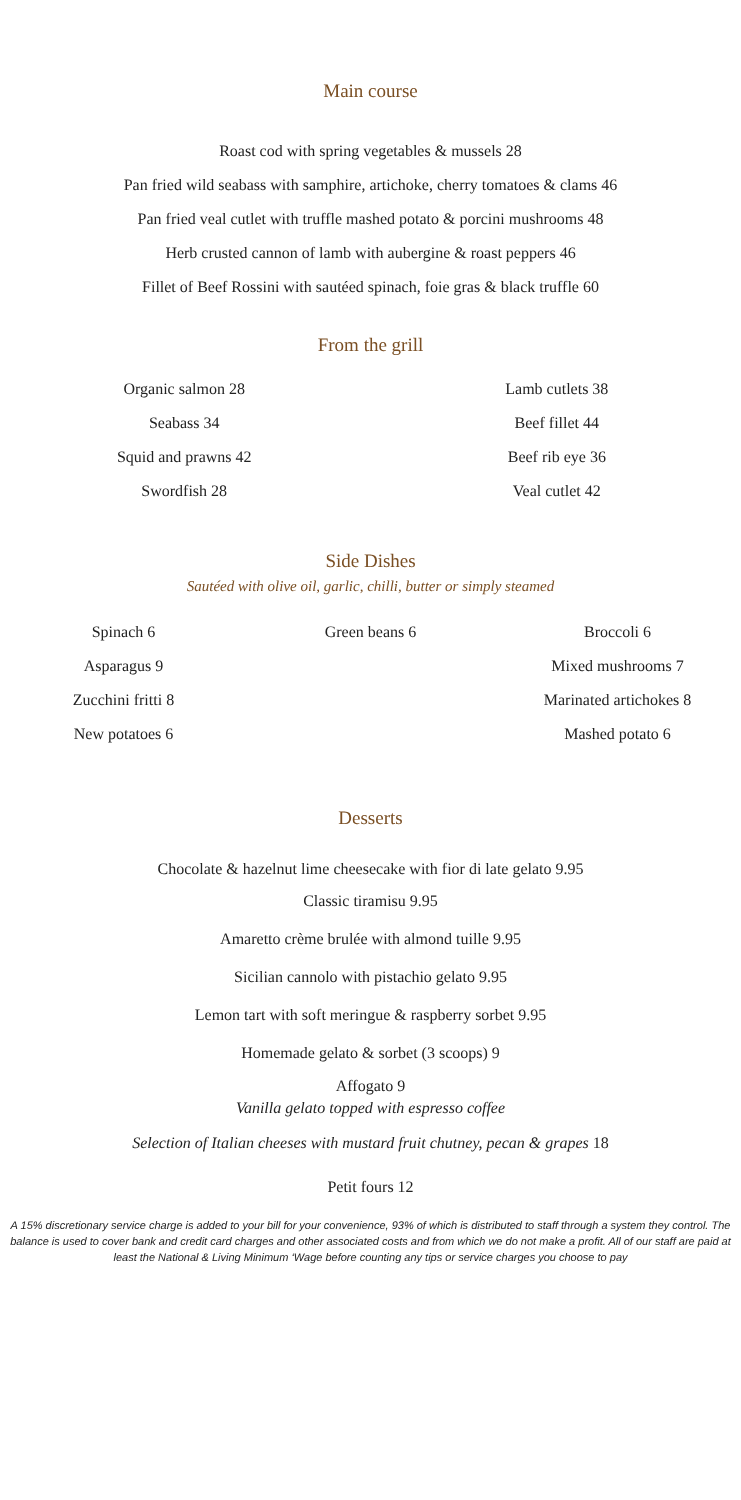Main course
Roast cod with spring vegetables & mussels 28
Pan fried wild seabass with samphire, artichoke, cherry tomatoes & clams 46
Pan fried veal cutlet with truffle mashed potato & porcini mushrooms 48
Herb crusted cannon of lamb with aubergine & roast peppers 46
Fillet of Beef Rossini with sautéed spinach, foie gras & black truffle 60
From the grill
Organic salmon 28
Seabass 34
Squid and prawns 42
Swordfish 28
Lamb cutlets 38
Beef fillet 44
Beef rib eye 36
Veal cutlet 42
Side Dishes
Sautéed with olive oil, garlic, chilli, butter or simply steamed
Spinach 6
Asparagus 9
Zucchini fritti 8
New potatoes 6
Green beans 6 Broccoli 6
Mixed mushrooms 7
Marinated artichokes 8
Mashed potato 6
Desserts
Chocolate & hazelnut lime cheesecake with fior di late gelato 9.95
Classic tiramisu 9.95
Amaretto crème brulée with almond tuille 9.95
Sicilian cannolo with pistachio gelato 9.95
Lemon tart with soft meringue & raspberry sorbet 9.95
Homemade gelato & sorbet (3 scoops) 9
Affogato 9
Vanilla gelato topped with espresso coffee
Selection of Italian cheeses with mustard fruit chutney, pecan & grapes 18
Petit fours 12
A 15% discretionary service charge is added to your bill for your convenience, 93% of which is distributed to staff through a system they control. The balance is used to cover bank and credit card charges and other associated costs and from which we do not make a profit. All of our staff are paid at least the National & Living Minimum ‘Wage before counting any tips or service charges you choose to pay